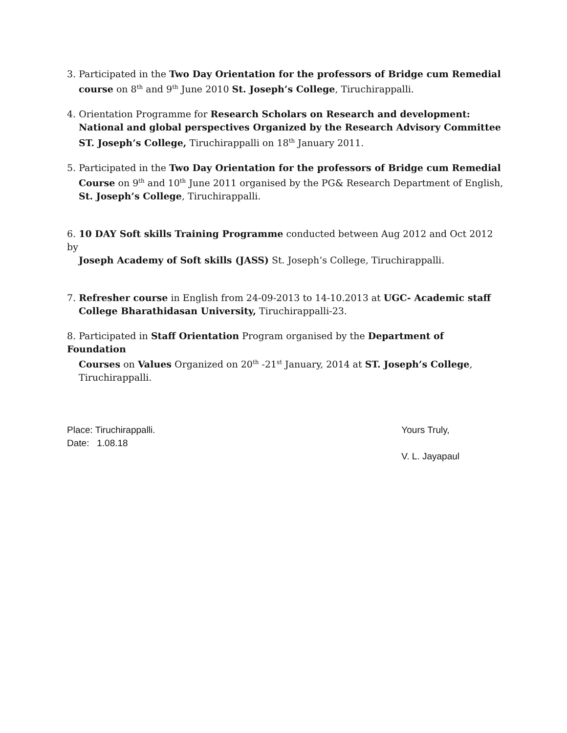3. Participated in the Two Day Orientation for the professors of Bridge cum Remedial
course on 8<sup>th</sup> and 9<sup>th</sup> June 2010 St. Joseph’s College, Tiruchirappalli.
4. Orientation Programme for Research Scholars on Research and development:
National and global perspectives Organized by the Research Advisory Committee
ST. Joseph’s College, Tiruchirappalli on 18<sup>th</sup> January 2011.
5. Participated in the Two Day Orientation for the professors of Bridge cum Remedial
Course on 9<sup>th</sup> and 10<sup>th</sup> June 2011 organised by the PG& Research Department of English,
St. Joseph’s College, Tiruchirappalli.
6. 10 DAY Soft skills Training Programme conducted between Aug 2012 and Oct 2012 by
Joseph Academy of Soft skills (JASS) St. Joseph’s College, Tiruchirappalli.
7. Refresher course in English from 24-09-2013 to 14-10.2013 at UGC- Academic staff
College Bharathidasan University, Tiruchirappalli-23.
8. Participated in Staff Orientation Program organised by the Department of Foundation
Courses on Values Organized on 20<sup>th</sup> -21<sup>st</sup> January, 2014 at ST. Joseph’s College,
Tiruchirappalli.
Place: Tiruchirappalli.
Date: 1.08.18
Yours Truly,
V. L. Jayapaul